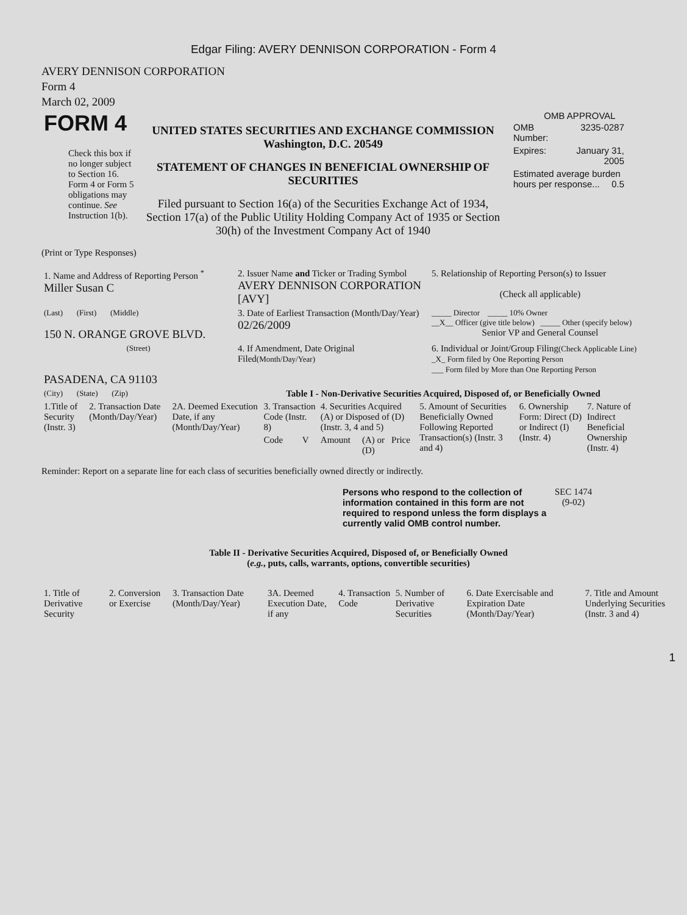Edgar Filing: AVERY DENNISON CORPORATION - Form 4
AVERY DENNISON CORPORATION
Form 4
March 02, 2009
| FORM 4 Check this box if no longer subject to Section 16. Form 4 or Form 5 obligations may continue. See Instruction 1(b). | UNITED STATES SECURITIES AND EXCHANGE COMMISSION Washington, D.C. 20549 STATEMENT OF CHANGES IN BENEFICIAL OWNERSHIP OF SECURITIES Filed pursuant to Section 16(a) of the Securities Exchange Act of 1934, Section 17(a) of the Public Utility Holding Company Act of 1935 or Section 30(h) of the Investment Company Act of 1940 | OMB APPROVAL / OMB Number: / 3235-0287 / / Expires: / January 31, 2005 / / Estimated average burden hours per response... 0.5 / / |
(Print or Type Responses)
| 1. Name and Address of Reporting Person <sup>*</sup> Miller Susan C | 2. Issuer Name and Ticker or Trading Symbol AVERY DENNISON CORPORATION [AVY] | 5. Relationship of Reporting Person(s) to Issuer (Check all applicable) |
| (Last) (First) (Middle) 150 N. ORANGE GROVE BLVD. | 3. Date of Earliest Transaction (Month/Day/Year) 02/26/2009 | _____ Director _____ 10% Owner __X__ Officer (give title below) _____ Other (specify below) Senior VP and General Counsel |
| (Street) PASADENA, CA 91103 | 4. If Amendment, Date Original Filed (Month/Day/Year) | 6. Individual or Joint/Group Filing (Check Applicable Line) _X_ Form filed by One Reporting Person ___ Form filed by More than One Reporting Person |
| (City) (State) (Zip) | Table I - Non-Derivative Securities Acquired, Disposed of, or Beneficially Owned | |
| 1.Title of Security (Instr. 3) | 2. Transaction Date (Month/Day/Year) | 2A. Deemed Execution Date, if any (Month/Day/Year) | 3. Transaction Code (Instr. 8) | | 4. Securities Acquired (A) or Disposed of (D) (Instr. 3, 4 and 5) | | | 5. Amount of Securities Beneficially Owned Following Reported Transaction(s) (Instr. 3 and 4) | 6. Ownership Form: Direct (D) or Indirect (I) (Instr. 4) | 7. Nature of Indirect Beneficial Ownership (Instr. 4) |
| --- | --- | --- | --- | --- | --- | --- | --- | --- | --- | --- |
| | | | Code | V | Amount | (A) or (D) | Price | | | |
Reminder: Report on a separate line for each class of securities beneficially owned directly or indirectly.
| Persons who respond to the collection of information contained in this form are not required to respond unless the form displays a currently valid OMB control number. | SEC 1474 (9-02) |
Table II - Derivative Securities Acquired, Disposed of, or Beneficially Owned
(e.g., puts, calls, warrants, options, convertible securities)
| 1. Title of Derivative Security | 2. Conversion or Exercise | 3. Transaction Date (Month/Day/Year) | 3A. Deemed Execution Date, if any | 4. Transaction Code | 5. Number of Derivative Securities | 6. Date Exercisable and Expiration Date (Month/Day/Year) | 7. Title and Amount Underlying Securities (Instr. 3 and 4) |
| --- | --- | --- | --- | --- | --- | --- | --- |
1